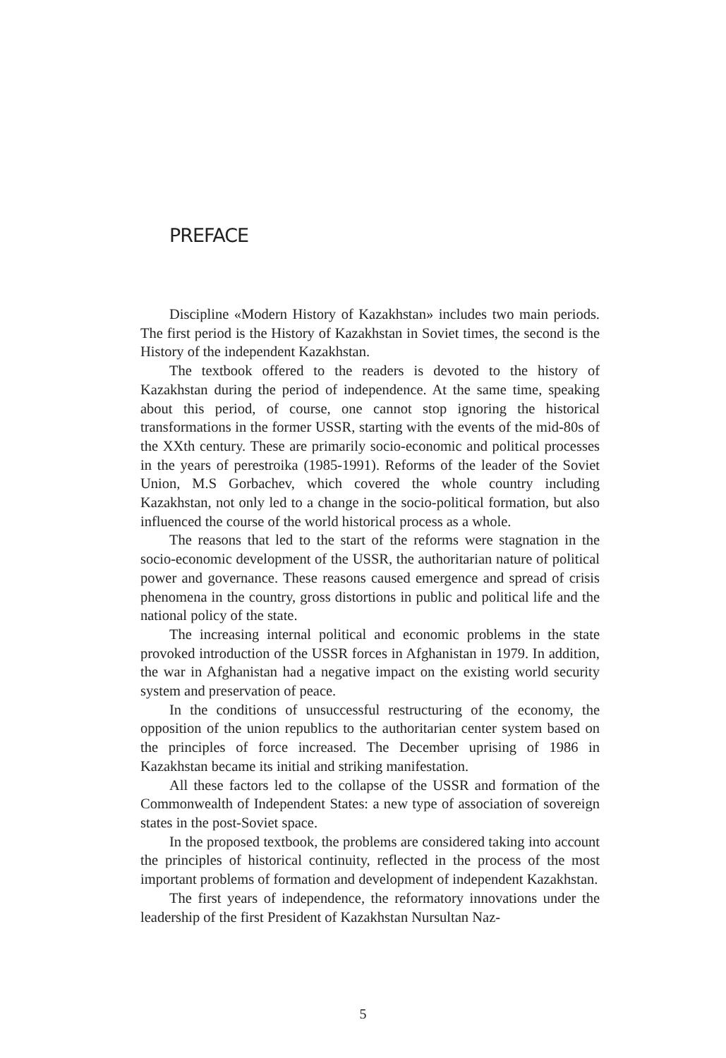PREFACE
Discipline «Modern History of Kazakhstan» includes two main periods. The first period is the History of Kazakhstan in Soviet times, the second is the History of the independent Kazakhstan.
The textbook offered to the readers is devoted to the history of Kazakhstan during the period of independence. At the same time, speaking about this period, of course, one cannot stop ignoring the historical transformations in the former USSR, starting with the events of the mid-80s of the XXth century. These are primarily socio-economic and political processes in the years of perestroika (1985-1991). Reforms of the leader of the Soviet Union, M.S Gorbachev, which covered the whole country including Kazakhstan, not only led to a change in the socio-political formation, but also influenced the course of the world historical process as a whole.
The reasons that led to the start of the reforms were stagnation in the socio-economic development of the USSR, the authoritarian nature of political power and governance. These reasons caused emergence and spread of crisis phenomena in the country, gross distortions in public and political life and the national policy of the state.
The increasing internal political and economic problems in the state provoked introduction of the USSR forces in Afghanistan in 1979. In addition, the war in Afghanistan had a negative impact on the existing world security system and preservation of peace.
In the conditions of unsuccessful restructuring of the economy, the opposition of the union republics to the authoritarian center system based on the principles of force increased. The December uprising of 1986 in Kazakhstan became its initial and striking manifestation.
All these factors led to the collapse of the USSR and formation of the Commonwealth of Independent States: a new type of association of sovereign states in the post-Soviet space.
In the proposed textbook, the problems are considered taking into account the principles of historical continuity, reflected in the process of the most important problems of formation and development of independent Kazakhstan.
The first years of independence, the reformatory innovations under the leadership of the first President of Kazakhstan Nursultan Naz-
5